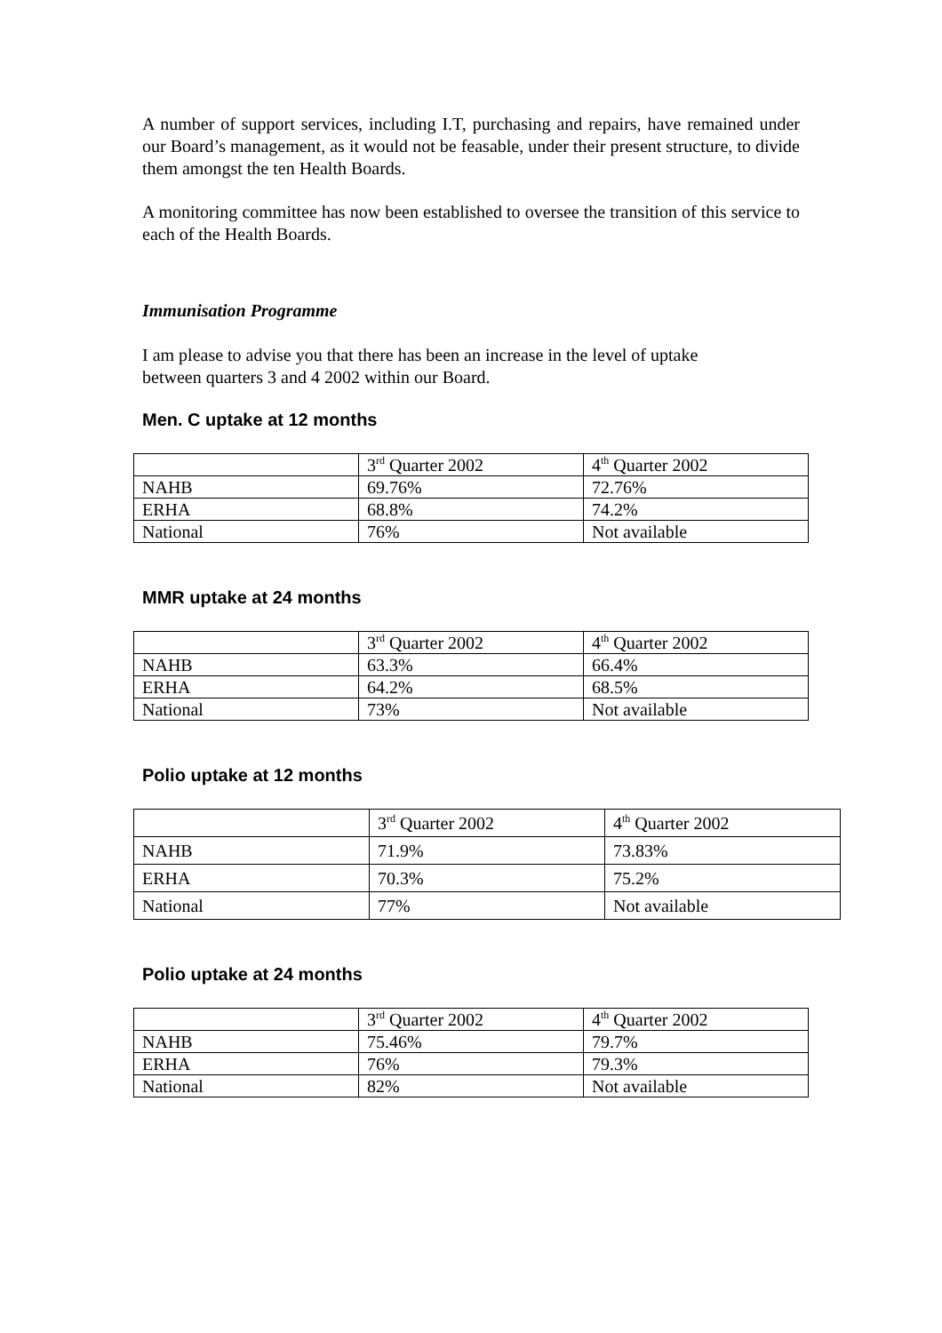A number of support services, including I.T, purchasing and repairs, have remained under our Board’s management, as it would not be feasable, under their present structure, to divide them amongst the ten Health Boards.
A monitoring committee has now been established to oversee the transition of this service to each of the Health Boards.
Immunisation Programme
I am please to advise you that there has been an increase in the level of uptake
between quarters 3 and 4 2002 within our Board.
Men. C uptake at 12 months
| | 3<sup>rd</sup> Quarter 2002 | 4<sup>th</sup> Quarter 2002 |
| NAHB | 69.76% | 72.76% |
| ERHA | 68.8% | 74.2% |
| National | 76% | Not available |
MMR uptake at 24 months
| | 3<sup>rd</sup> Quarter 2002 | 4<sup>th</sup> Quarter 2002 |
| NAHB | 63.3% | 66.4% |
| ERHA | 64.2% | 68.5% |
| National | 73% | Not available |
Polio uptake at 12 months
| | 3<sup>rd</sup> Quarter 2002 | 4<sup>th</sup> Quarter 2002 |
| NAHB | 71.9% | 73.83% |
| ERHA | 70.3% | 75.2% |
| National | 77% | Not available |
Polio uptake at 24 months
| | 3<sup>rd</sup> Quarter 2002 | 4<sup>th</sup> Quarter 2002 |
| NAHB | 75.46% | 79.7% |
| ERHA | 76% | 79.3% |
| National | 82% | Not available |